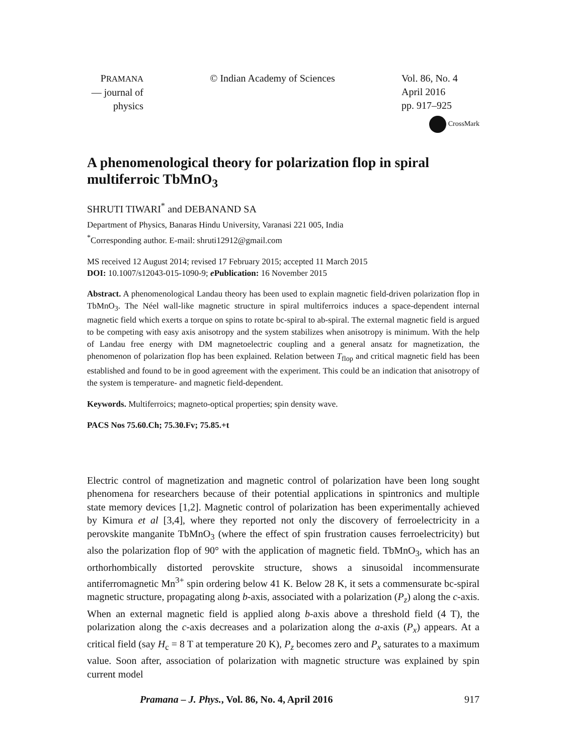PRAMANA
— journal of
physics
© Indian Academy of Sciences Vol. 86, No. 4
April 2016
pp. 917–925
CrossMark
A phenomenological theory for polarization flop in spiral multiferroic TbMnO<sub>3</sub>
SHRUTI TIWARI<sup>*</sup> and DEBANAND SA
Department of Physics, Banaras Hindu University, Varanasi 221 005, India
<sup>*</sup> Corresponding author. E-mail: shruti12912@gmail.com
MS received 12 August 2014; revised 17 February 2015; accepted 11 March 2015
DOI: 10.1007/s12043-015-1090-9; e Publication: 16 November 2015
Abstract. A phenomenological Landau theory has been used to explain magnetic field-driven polarization flop in TbMnO<sub>3</sub>. The Néel wall-like magnetic structure in spiral multiferroics induces a space-dependent internal magnetic field which exerts a torque on spins to rotate bc-spiral to ab-spiral. The external magnetic field is argued to be competing with easy axis anisotropy and the system stabilizes when anisotropy is minimum. With the help of Landau free energy with DM magnetoelectric coupling and a general ansatz for magnetization, the phenomenon of polarization flop has been explained. Relation between T<sub>flop</sub> and critical magnetic field has been established and found to be in good agreement with the experiment. This could be an indication that anisotropy of the system is temperature- and magnetic field-dependent.
Keywords. Multiferroics; magneto-optical properties; spin density wave.
PACS Nos 75.60.Ch; 75.30.Fv; 75.85.+t
Electric control of magnetization and magnetic control of polarization have been long sought phenomena for researchers because of their potential applications in spintronics and multiple state memory devices [1,2]. Magnetic control of polarization has been experimentally achieved by Kimura et al [3,4], where they reported not only the discovery of ferroelectricity in a perovskite manganite TbMnO<sub>3</sub> (where the effect of spin frustration causes ferroelectricity) but also the polarization flop of 90° with the application of magnetic field. TbMnO<sub>3</sub>, which has an orthorhombically distorted perovskite structure, shows a sinusoidal incommensurate antiferromagnetic Mn<sup>3+</sup> spin ordering below 41 K. Below 28 K, it sets a commensurate bc-spiral magnetic structure, propagating along b-axis, associated with a polarization (P<sub>z</sub>) along the c-axis. When an external magnetic field is applied along b-axis above a threshold field (4 T), the polarization along the c-axis decreases and a polarization along the a-axis (P<sub>x</sub>) appears. At a critical field (say H<sub>c</sub> = 8 T at temperature 20 K), P<sub>z</sub> becomes zero and P<sub>x</sub> saturates to a maximum value. Soon after, association of polarization with magnetic structure was explained by spin current model
Pramana – J. Phys., Vol. 86, No. 4, April 2016 917